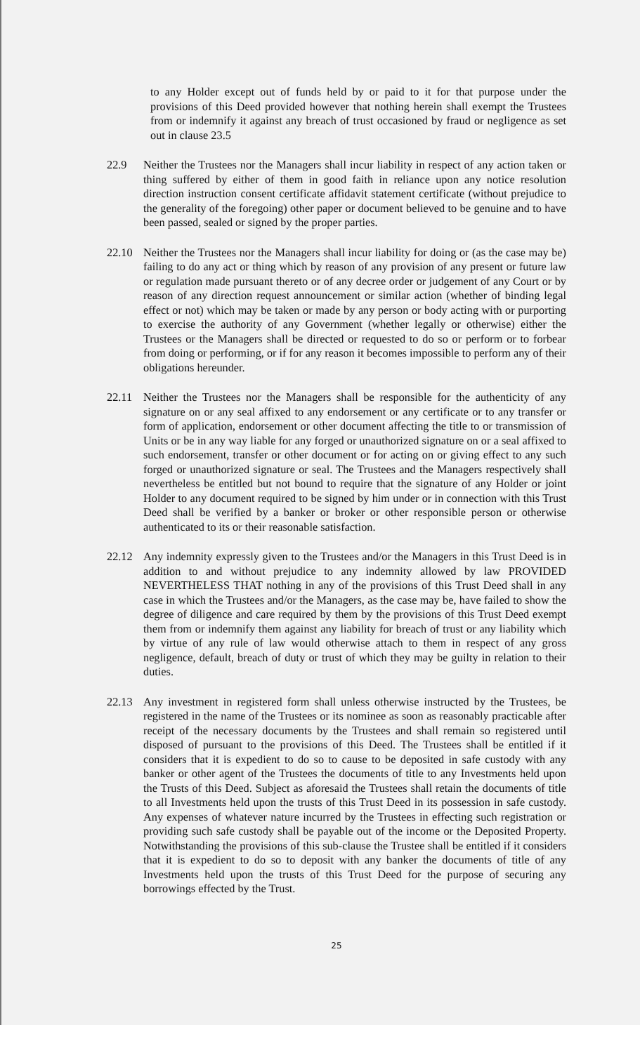to any Holder except out of funds held by or paid to it for that purpose under the provisions of this Deed provided however that nothing herein shall exempt the Trustees from or indemnify it against any breach of trust occasioned by fraud or negligence as set out in clause 23.5
22.9 Neither the Trustees nor the Managers shall incur liability in respect of any action taken or thing suffered by either of them in good faith in reliance upon any notice resolution direction instruction consent certificate affidavit statement certificate (without prejudice to the generality of the foregoing) other paper or document believed to be genuine and to have been passed, sealed or signed by the proper parties.
22.10 Neither the Trustees nor the Managers shall incur liability for doing or (as the case may be) failing to do any act or thing which by reason of any provision of any present or future law or regulation made pursuant thereto or of any decree order or judgement of any Court or by reason of any direction request announcement or similar action (whether of binding legal effect or not) which may be taken or made by any person or body acting with or purporting to exercise the authority of any Government (whether legally or otherwise) either the Trustees or the Managers shall be directed or requested to do so or perform or to forbear from doing or performing, or if for any reason it becomes impossible to perform any of their obligations hereunder.
22.11 Neither the Trustees nor the Managers shall be responsible for the authenticity of any signature on or any seal affixed to any endorsement or any certificate or to any transfer or form of application, endorsement or other document affecting the title to or transmission of Units or be in any way liable for any forged or unauthorized signature on or a seal affixed to such endorsement, transfer or other document or for acting on or giving effect to any such forged or unauthorized signature or seal. The Trustees and the Managers respectively shall nevertheless be entitled but not bound to require that the signature of any Holder or joint Holder to any document required to be signed by him under or in connection with this Trust Deed shall be verified by a banker or broker or other responsible person or otherwise authenticated to its or their reasonable satisfaction.
22.12 Any indemnity expressly given to the Trustees and/or the Managers in this Trust Deed is in addition to and without prejudice to any indemnity allowed by law PROVIDED NEVERTHELESS THAT nothing in any of the provisions of this Trust Deed shall in any case in which the Trustees and/or the Managers, as the case may be, have failed to show the degree of diligence and care required by them by the provisions of this Trust Deed exempt them from or indemnify them against any liability for breach of trust or any liability which by virtue of any rule of law would otherwise attach to them in respect of any gross negligence, default, breach of duty or trust of which they may be guilty in relation to their duties.
22.13 Any investment in registered form shall unless otherwise instructed by the Trustees, be registered in the name of the Trustees or its nominee as soon as reasonably practicable after receipt of the necessary documents by the Trustees and shall remain so registered until disposed of pursuant to the provisions of this Deed. The Trustees shall be entitled if it considers that it is expedient to do so to cause to be deposited in safe custody with any banker or other agent of the Trustees the documents of title to any Investments held upon the Trusts of this Deed. Subject as aforesaid the Trustees shall retain the documents of title to all Investments held upon the trusts of this Trust Deed in its possession in safe custody. Any expenses of whatever nature incurred by the Trustees in effecting such registration or providing such safe custody shall be payable out of the income or the Deposited Property. Notwithstanding the provisions of this sub-clause the Trustee shall be entitled if it considers that it is expedient to do so to deposit with any banker the documents of title of any Investments held upon the trusts of this Trust Deed for the purpose of securing any borrowings effected by the Trust.
25